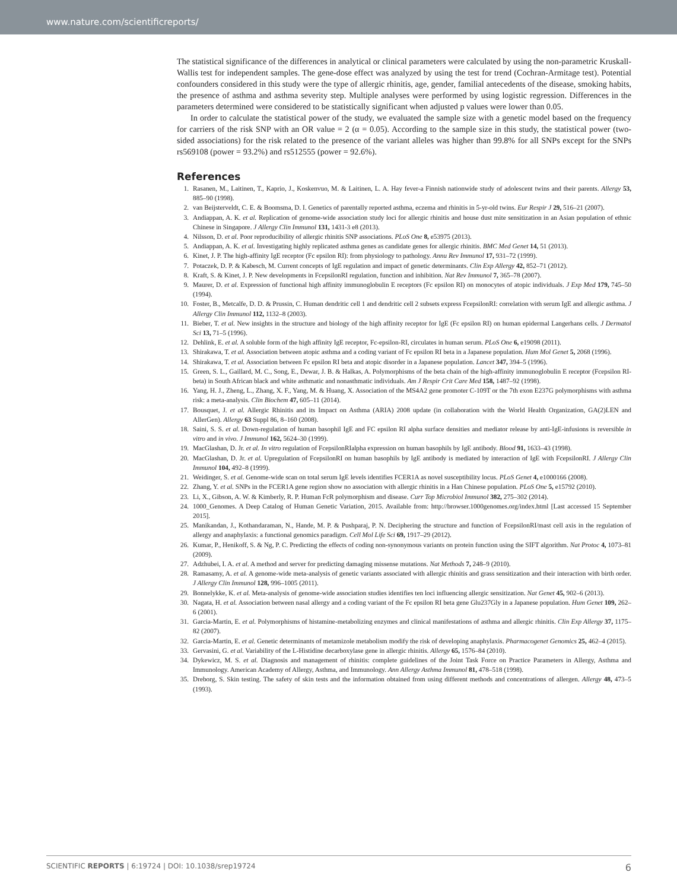www.nature.com/scientificreports/
The statistical significance of the differences in analytical or clinical parameters were calculated by using the non-parametric Kruskall-Wallis test for independent samples. The gene-dose effect was analyzed by using the test for trend (Cochran-Armitage test). Potential confounders considered in this study were the type of allergic rhinitis, age, gender, familial antecedents of the disease, smoking habits, the presence of asthma and asthma severity step. Multiple analyses were performed by using logistic regression. Differences in the parameters determined were considered to be statistically significant when adjusted p values were lower than 0.05.
In order to calculate the statistical power of the study, we evaluated the sample size with a genetic model based on the frequency for carriers of the risk SNP with an OR value = 2 (α = 0.05). According to the sample size in this study, the statistical power (two-sided associations) for the risk related to the presence of the variant alleles was higher than 99.8% for all SNPs except for the SNPs rs569108 (power = 93.2%) and rs512555 (power = 92.6%).
References
1. Rasanen, M., Laitinen, T., Kaprio, J., Koskenvuo, M. & Laitinen, L. A. Hay fever-a Finnish nationwide study of adolescent twins and their parents. Allergy 53, 885–90 (1998).
2. van Beijsterveldt, C. E. & Boomsma, D. I. Genetics of parentally reported asthma, eczema and rhinitis in 5-yr-old twins. Eur Respir J 29, 516–21 (2007).
3. Andiappan, A. K. et al. Replication of genome-wide association study loci for allergic rhinitis and house dust mite sensitization in an Asian population of ethnic Chinese in Singapore. J Allergy Clin Immunol 131, 1431-3 e8 (2013).
4. Nilsson, D. et al. Poor reproducibility of allergic rhinitis SNP associations. PLoS One 8, e53975 (2013).
5. Andiappan, A. K. et al. Investigating highly replicated asthma genes as candidate genes for allergic rhinitis. BMC Med Genet 14, 51 (2013).
6. Kinet, J. P. The high-affinity IgE receptor (Fc epsilon RI): from physiology to pathology. Annu Rev Immunol 17, 931–72 (1999).
7. Potaczek, D. P. & Kabesch, M. Current concepts of IgE regulation and impact of genetic determinants. Clin Exp Allergy 42, 852–71 (2012).
8. Kraft, S. & Kinet, J. P. New developments in FcepsilonRI regulation, function and inhibition. Nat Rev Immunol 7, 365–78 (2007).
9. Maurer, D. et al. Expression of functional high affinity immunoglobulin E receptors (Fc epsilon RI) on monocytes of atopic individuals. J Exp Med 179, 745–50 (1994).
10. Foster, B., Metcalfe, D. D. & Prussin, C. Human dendritic cell 1 and dendritic cell 2 subsets express FcepsilonRI: correlation with serum IgE and allergic asthma. J Allergy Clin Immunol 112, 1132–8 (2003).
11. Bieber, T. et al. New insights in the structure and biology of the high affinity receptor for IgE (Fc epsilon RI) on human epidermal Langerhans cells. J Dermatol Sci 13, 71–5 (1996).
12. Dehlink, E. et al. A soluble form of the high affinity IgE receptor, Fc-epsilon-RI, circulates in human serum. PLoS One 6, e19098 (2011).
13. Shirakawa, T. et al. Association between atopic asthma and a coding variant of Fc epsilon RI beta in a Japanese population. Hum Mol Genet 5, 2068 (1996).
14. Shirakawa, T. et al. Association between Fc epsilon RI beta and atopic disorder in a Japanese population. Lancet 347, 394–5 (1996).
15. Green, S. L., Gaillard, M. C., Song, E., Dewar, J. B. & Halkas, A. Polymorphisms of the beta chain of the high-affinity immunoglobulin E receptor (Fcepsilon RI-beta) in South African black and white asthmatic and nonasthmatic individuals. Am J Respir Crit Care Med 158, 1487–92 (1998).
16. Yang, H. J., Zheng, L., Zhang, X. F., Yang, M. & Huang, X. Association of the MS4A2 gene promoter C-109T or the 7th exon E237G polymorphisms with asthma risk: a meta-analysis. Clin Biochem 47, 605–11 (2014).
17. Bousquet, J. et al. Allergic Rhinitis and its Impact on Asthma (ARIA) 2008 update (in collaboration with the World Health Organization, GA(2)LEN and AllerGen). Allergy 63 Suppl 86, 8–160 (2008).
18. Saini, S. S. et al. Down-regulation of human basophil IgE and FC epsilon RI alpha surface densities and mediator release by anti-IgE-infusions is reversible in vitro and in vivo. J Immunol 162, 5624–30 (1999).
19. MacGlashan, D. Jr. et al. In vitro regulation of FcepsilonRIalpha expression on human basophils by IgE antibody. Blood 91, 1633–43 (1998).
20. MacGlashan, D. Jr. et al. Upregulation of FcepsilonRI on human basophils by IgE antibody is mediated by interaction of IgE with FcepsilonRI. J Allergy Clin Immunol 104, 492–8 (1999).
21. Weidinger, S. et al. Genome-wide scan on total serum IgE levels identifies FCER1A as novel susceptibility locus. PLoS Genet 4, e1000166 (2008).
22. Zhang, Y. et al. SNPs in the FCER1A gene region show no association with allergic rhinitis in a Han Chinese population. PLoS One 5, e15792 (2010).
23. Li, X., Gibson, A. W. & Kimberly, R. P. Human FcR polymorphism and disease. Curr Top Microbiol Immunol 382, 275–302 (2014).
24. 1000_Genomes. A Deep Catalog of Human Genetic Variation, 2015. Available from: http://browser.1000genomes.org/index.html [Last accessed 15 September 2015].
25. Manikandan, J., Kothandaraman, N., Hande, M. P. & Pushparaj, P. N. Deciphering the structure and function of FcepsilonRI/mast cell axis in the regulation of allergy and anaphylaxis: a functional genomics paradigm. Cell Mol Life Sci 69, 1917–29 (2012).
26. Kumar, P., Henikoff, S. & Ng, P. C. Predicting the effects of coding non-synonymous variants on protein function using the SIFT algorithm. Nat Protoc 4, 1073–81 (2009).
27. Adzhubei, I. A. et al. A method and server for predicting damaging missense mutations. Nat Methods 7, 248–9 (2010).
28. Ramasamy, A. et al. A genome-wide meta-analysis of genetic variants associated with allergic rhinitis and grass sensitization and their interaction with birth order. J Allergy Clin Immunol 128, 996–1005 (2011).
29. Bonnelykke, K. et al. Meta-analysis of genome-wide association studies identifies ten loci influencing allergic sensitization. Nat Genet 45, 902–6 (2013).
30. Nagata, H. et al. Association between nasal allergy and a coding variant of the Fc epsilon RI beta gene Glu237Gly in a Japanese population. Hum Genet 109, 262–6 (2001).
31. Garcia-Martin, E. et al. Polymorphisms of histamine-metabolizing enzymes and clinical manifestations of asthma and allergic rhinitis. Clin Exp Allergy 37, 1175–82 (2007).
32. Garcia-Martin, E. et al. Genetic determinants of metamizole metabolism modify the risk of developing anaphylaxis. Pharmacogenet Genomics 25, 462–4 (2015).
33. Gervasini, G. et al. Variability of the L-Histidine decarboxylase gene in allergic rhinitis. Allergy 65, 1576–84 (2010).
34. Dykewicz, M. S. et al. Diagnosis and management of rhinitis: complete guidelines of the Joint Task Force on Practice Parameters in Allergy, Asthma and Immunology. American Academy of Allergy, Asthma, and Immunology. Ann Allergy Asthma Immunol 81, 478–518 (1998).
35. Dreborg, S. Skin testing. The safety of skin tests and the information obtained from using different methods and concentrations of allergen. Allergy 48, 473–5 (1993).
SCIENTIFIC REPORTS | 6:19724 | DOI: 10.1038/srep19724 6